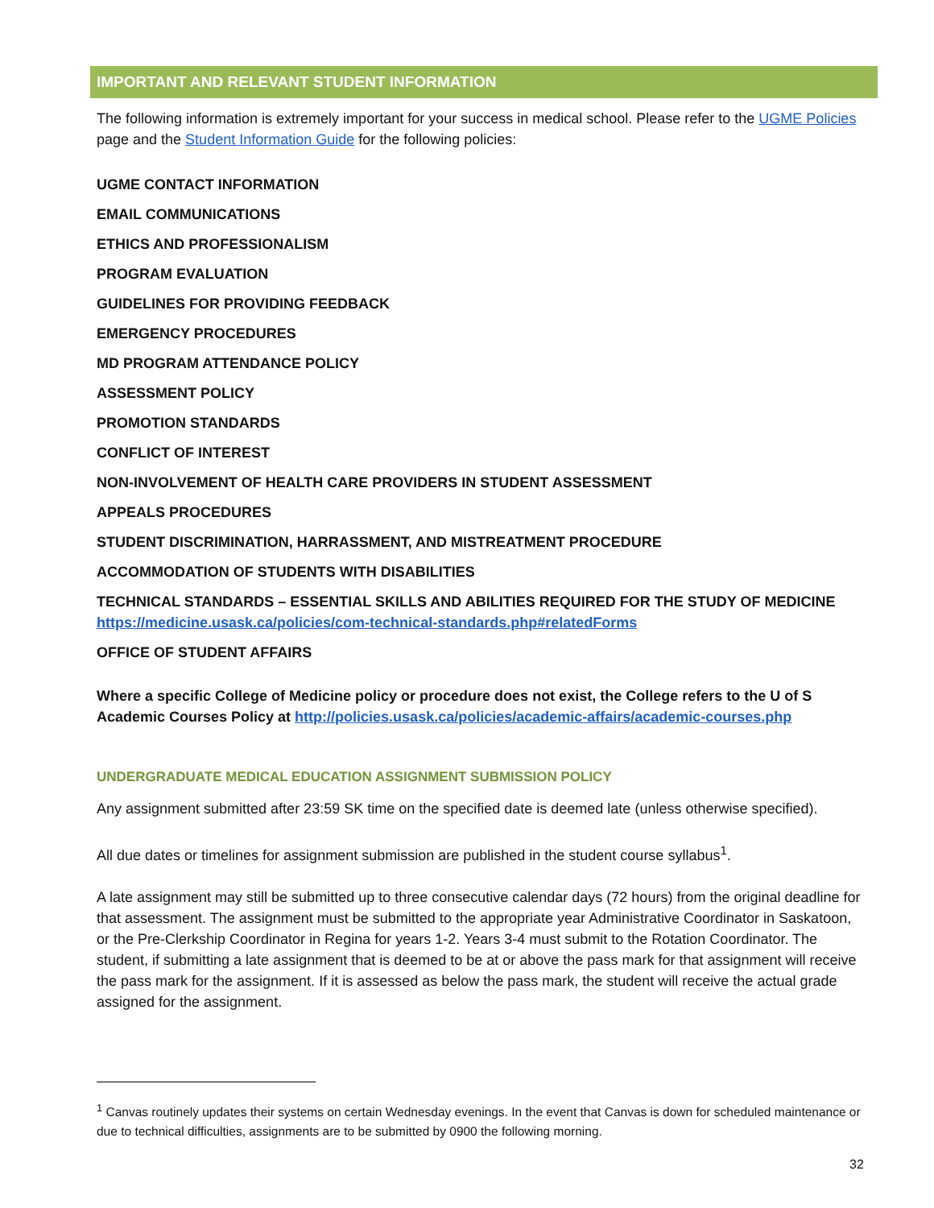IMPORTANT AND RELEVANT STUDENT INFORMATION
The following information is extremely important for your success in medical school. Please refer to the UGME Policies page and the Student Information Guide for the following policies:
UGME CONTACT INFORMATION
EMAIL COMMUNICATIONS
ETHICS AND PROFESSIONALISM
PROGRAM EVALUATION
GUIDELINES FOR PROVIDING FEEDBACK
EMERGENCY PROCEDURES
MD PROGRAM ATTENDANCE POLICY
ASSESSMENT POLICY
PROMOTION STANDARDS
CONFLICT OF INTEREST
NON-INVOLVEMENT OF HEALTH CARE PROVIDERS IN STUDENT ASSESSMENT
APPEALS PROCEDURES
STUDENT DISCRIMINATION, HARRASSMENT, AND MISTREATMENT PROCEDURE
ACCOMMODATION OF STUDENTS WITH DISABILITIES
TECHNICAL STANDARDS – ESSENTIAL SKILLS AND ABILITIES REQUIRED FOR THE STUDY OF MEDICINE https://medicine.usask.ca/policies/com-technical-standards.php#relatedForms
OFFICE OF STUDENT AFFAIRS
Where a specific College of Medicine policy or procedure does not exist, the College refers to the U of S Academic Courses Policy at http://policies.usask.ca/policies/academic-affairs/academic-courses.php
UNDERGRADUATE MEDICAL EDUCATION ASSIGNMENT SUBMISSION POLICY
Any assignment submitted after 23:59 SK time on the specified date is deemed late (unless otherwise specified).
All due dates or timelines for assignment submission are published in the student course syllabus<sup>1</sup>.
A late assignment may still be submitted up to three consecutive calendar days (72 hours) from the original deadline for that assessment. The assignment must be submitted to the appropriate year Administrative Coordinator in Saskatoon, or the Pre-Clerkship Coordinator in Regina for years 1-2. Years 3-4 must submit to the Rotation Coordinator. The student, if submitting a late assignment that is deemed to be at or above the pass mark for that assignment will receive the pass mark for the assignment. If it is assessed as below the pass mark, the student will receive the actual grade assigned for the assignment.
<sup>1</sup> Canvas routinely updates their systems on certain Wednesday evenings. In the event that Canvas is down for scheduled maintenance or due to technical difficulties, assignments are to be submitted by 0900 the following morning.
32